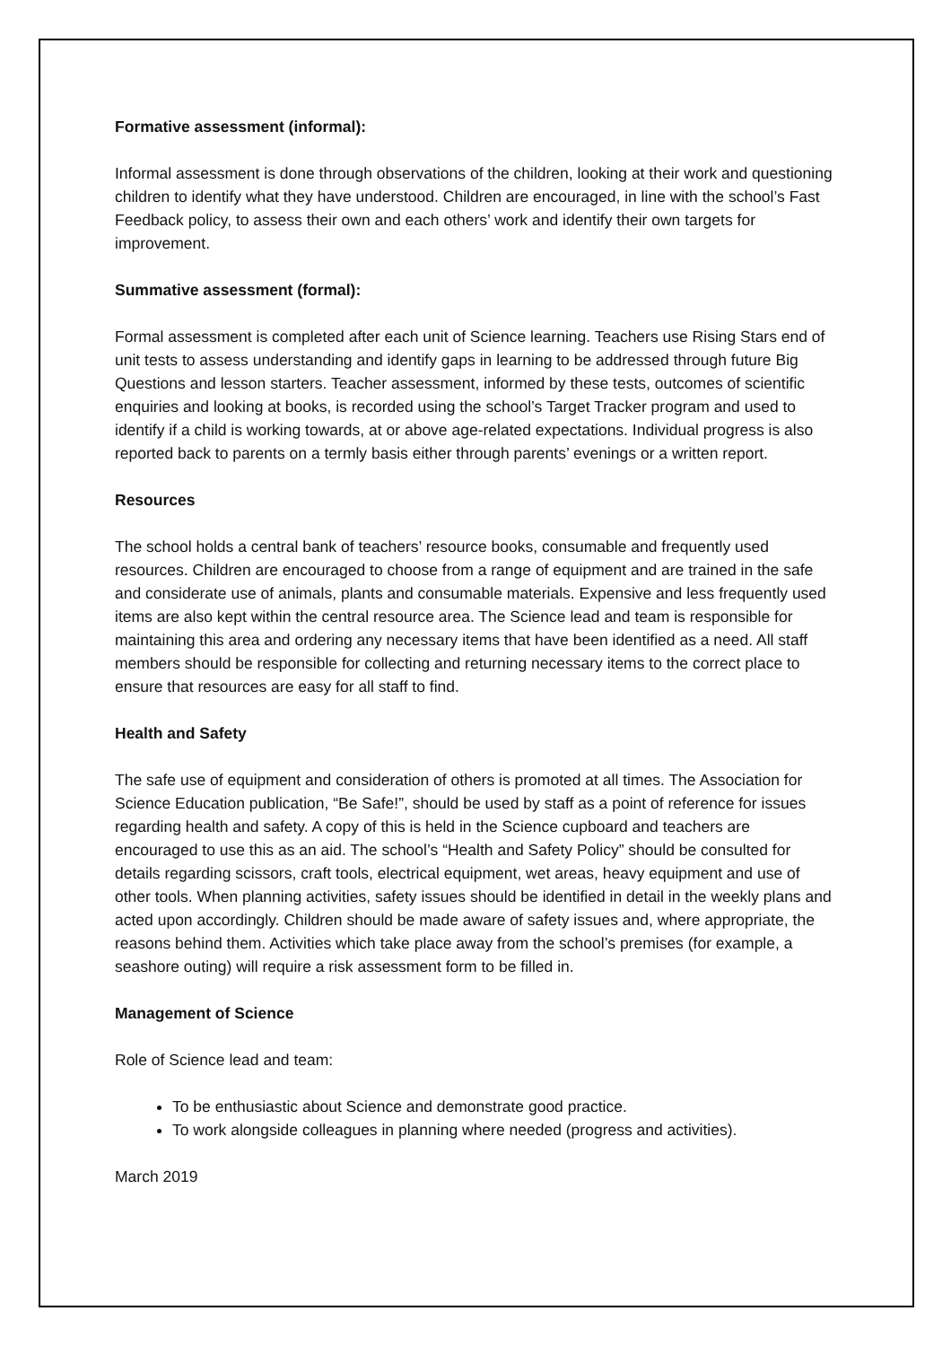Formative assessment (informal):
Informal assessment is done through observations of the children, looking at their work and questioning children to identify what they have understood. Children are encouraged, in line with the school’s Fast Feedback policy, to assess their own and each others’ work and identify their own targets for improvement.
Summative assessment (formal):
Formal assessment is completed after each unit of Science learning. Teachers use Rising Stars end of unit tests to assess understanding and identify gaps in learning to be addressed through future Big Questions and lesson starters. Teacher assessment, informed by these tests, outcomes of scientific enquiries and looking at books, is recorded using the school’s Target Tracker program and used to identify if a child is working towards, at or above age-related expectations. Individual progress is also reported back to parents on a termly basis either through parents’ evenings or a written report.
Resources
The school holds a central bank of teachers’ resource books, consumable and frequently used resources. Children are encouraged to choose from a range of equipment and are trained in the safe and considerate use of animals, plants and consumable materials. Expensive and less frequently used items are also kept within the central resource area. The Science lead and team is responsible for maintaining this area and ordering any necessary items that have been identified as a need. All staff members should be responsible for collecting and returning necessary items to the correct place to ensure that resources are easy for all staff to find.
Health and Safety
The safe use of equipment and consideration of others is promoted at all times. The Association for Science Education publication, “Be Safe!”, should be used by staff as a point of reference for issues regarding health and safety. A copy of this is held in the Science cupboard and teachers are encouraged to use this as an aid. The school’s “Health and Safety Policy” should be consulted for details regarding scissors, craft tools, electrical equipment, wet areas, heavy equipment and use of other tools. When planning activities, safety issues should be identified in detail in the weekly plans and acted upon accordingly. Children should be made aware of safety issues and, where appropriate, the reasons behind them. Activities which take place away from the school’s premises (for example, a seashore outing) will require a risk assessment form to be filled in.
Management of Science
Role of Science lead and team:
To be enthusiastic about Science and demonstrate good practice.
To work alongside colleagues in planning where needed (progress and activities).
March 2019